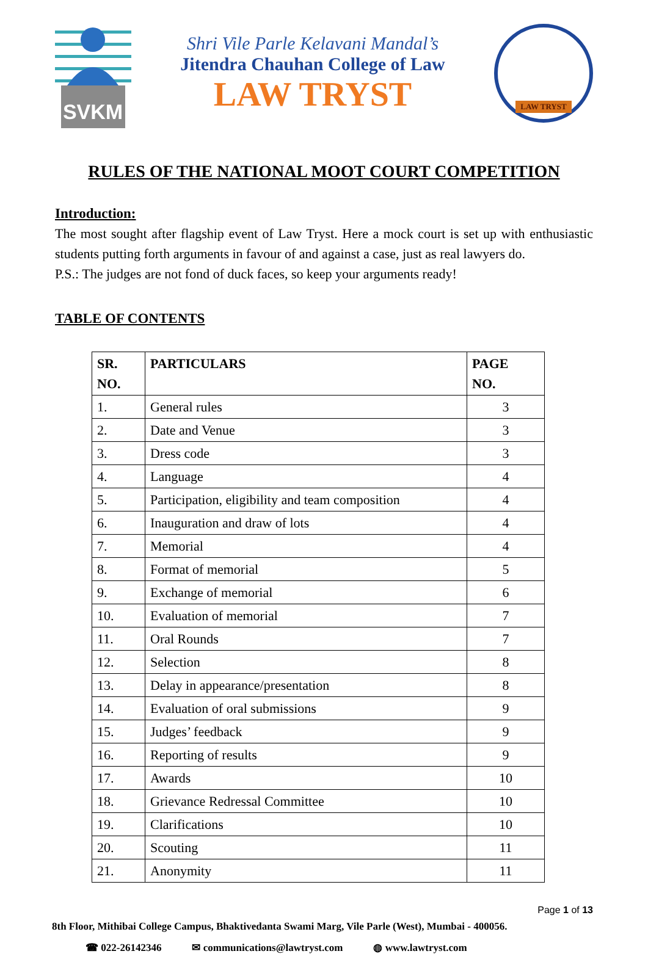SVKM
Shri Vile Parle Kelavani Mandal’s
Jitendra Chauhan College of Law
LAW TRYST
LAW TRYST
RULES OF THE NATIONAL MOOT COURT COMPETITION
Introduction:
The most sought after flagship event of Law Tryst. Here a mock court is set up with enthusiastic students putting forth arguments in favour of and against a case, just as real lawyers do.
P.S.: The judges are not fond of duck faces, so keep your arguments ready!
TABLE OF CONTENTS
| SR. NO. | PARTICULARS | PAGE NO. |
| --- | --- | --- |
| 1. | General rules | 3 |
| 2. | Date and Venue | 3 |
| 3. | Dress code | 3 |
| 4. | Language | 4 |
| 5. | Participation, eligibility and team composition | 4 |
| 6. | Inauguration and draw of lots | 4 |
| 7. | Memorial | 4 |
| 8. | Format of memorial | 5 |
| 9. | Exchange of memorial | 6 |
| 10. | Evaluation of memorial | 7 |
| 11. | Oral Rounds | 7 |
| 12. | Selection | 8 |
| 13. | Delay in appearance/presentation | 8 |
| 14. | Evaluation of oral submissions | 9 |
| 15. | Judges’ feedback | 9 |
| 16. | Reporting of results | 9 |
| 17. | Awards | 10 |
| 18. | Grievance Redressal Committee | 10 |
| 19. | Clarifications | 10 |
| 20. | Scouting | 11 |
| 21. | Anonymity | 11 |
Page 1 of 13
8th Floor, Mithibai College Campus, Bhaktivedanta Swami Marg, Vile Parle (West), Mumbai - 400056.
☎ 022-26142346 ✉ communications@lawtryst.com ◍ www.lawtryst.com